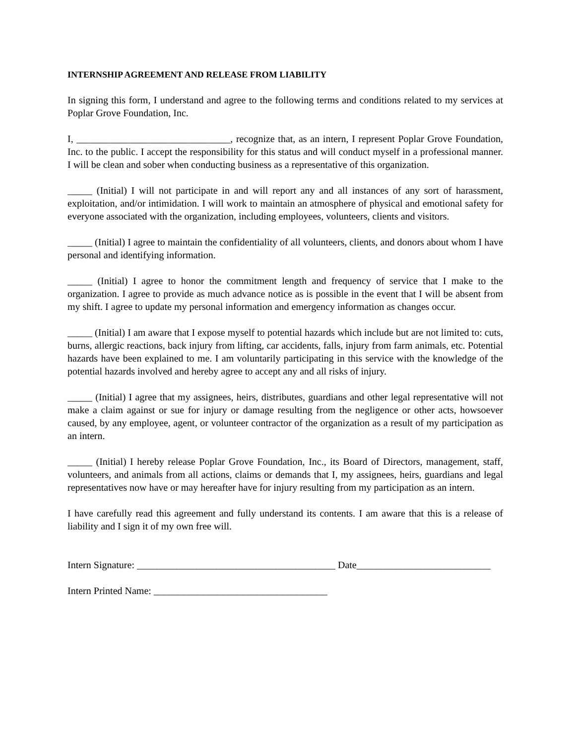INTERNSHIP AGREEMENT AND RELEASE FROM LIABILITY
In signing this form, I understand and agree to the following terms and conditions related to my services at Poplar Grove Foundation, Inc.
I, _______________________________, recognize that, as an intern, I represent Poplar Grove Foundation, Inc. to the public. I accept the responsibility for this status and will conduct myself in a professional manner. I will be clean and sober when conducting business as a representative of this organization.
_____ (Initial) I will not participate in and will report any and all instances of any sort of harassment, exploitation, and/or intimidation. I will work to maintain an atmosphere of physical and emotional safety for everyone associated with the organization, including employees, volunteers, clients and visitors.
_____ (Initial) I agree to maintain the confidentiality of all volunteers, clients, and donors about whom I have personal and identifying information.
_____ (Initial) I agree to honor the commitment length and frequency of service that I make to the organization. I agree to provide as much advance notice as is possible in the event that I will be absent from my shift. I agree to update my personal information and emergency information as changes occur.
_____ (Initial) I am aware that I expose myself to potential hazards which include but are not limited to: cuts, burns, allergic reactions, back injury from lifting, car accidents, falls, injury from farm animals, etc. Potential hazards have been explained to me. I am voluntarily participating in this service with the knowledge of the potential hazards involved and hereby agree to accept any and all risks of injury.
_____ (Initial) I agree that my assignees, heirs, distributes, guardians and other legal representative will not make a claim against or sue for injury or damage resulting from the negligence or other acts, howsoever caused, by any employee, agent, or volunteer contractor of the organization as a result of my participation as an intern.
_____ (Initial) I hereby release Poplar Grove Foundation, Inc., its Board of Directors, management, staff, volunteers, and animals from all actions, claims or demands that I, my assignees, heirs, guardians and legal representatives now have or may hereafter have for injury resulting from my participation as an intern.
I have carefully read this agreement and fully understand its contents. I am aware that this is a release of liability and I sign it of my own free will.
Intern Signature: ________________________________________ Date___________________________
Intern Printed Name: ___________________________________